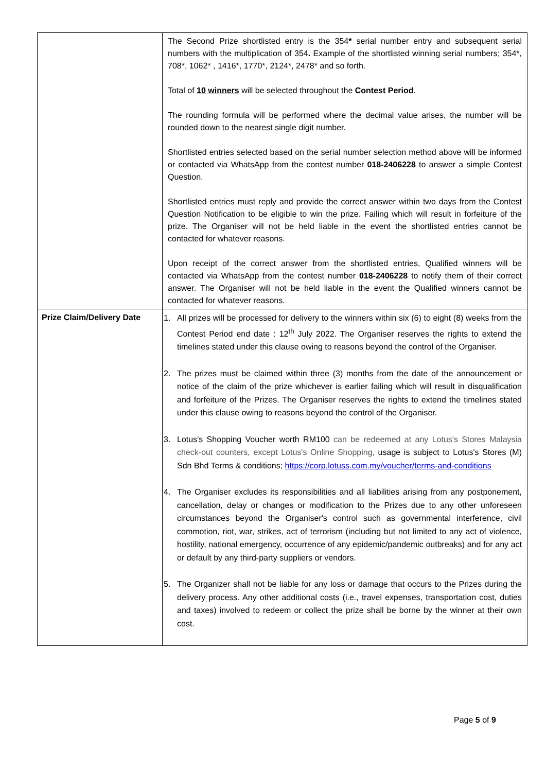| | The Second Prize shortlisted entry is the 354 * serial number entry and subsequent serial numbers with the multiplication of 354 . Example of the shortlisted winning serial numbers; 354*, 708*, 1062* , 1416*, 1770*, 2124*, 2478* and so forth. Total of 10 winners will be selected throughout the Contest Period . The rounding formula will be performed where the decimal value arises, the number will be rounded down to the nearest single digit number. Shortlisted entries selected based on the serial number selection method above will be informed or contacted via WhatsApp from the contest number 018-2406228 to answer a simple Contest Question. Shortlisted entries must reply and provide the correct answer within two days from the Contest Question Notification to be eligible to win the prize. Failing which will result in forfeiture of the prize. The Organiser will not be held liable in the event the shortlisted entries cannot be contacted for whatever reasons. Upon receipt of the correct answer from the shortlisted entries, Qualified winners will be contacted via WhatsApp from the contest number 018-2406228 to notify them of their correct answer. The Organiser will not be held liable in the event the Qualified winners cannot be contacted for whatever reasons. |
| Prize Claim/Delivery Date | 1. All prizes will be processed for delivery to the winners within six (6) to eight (8) weeks from the Contest Period end date : 12<sup>th</sup> July 2022. The Organiser reserves the rights to extend the timelines stated under this clause owing to reasons beyond the control of the Organiser. 2. The prizes must be claimed within three (3) months from the date of the announcement or notice of the claim of the prize whichever is earlier failing which will result in disqualification and forfeiture of the Prizes. The Organiser reserves the rights to extend the timelines stated under this clause owing to reasons beyond the control of the Organiser. 3. Lotus's Shopping Voucher worth RM100 can be redeemed at any Lotus's Stores Malaysia check-out counters, except Lotus's Online Shopping, usage is subject to Lotus's Stores (M) Sdn Bhd Terms & conditions; https://corp.lotuss.com.my/voucher/terms-and-conditions 4. The Organiser excludes its responsibilities and all liabilities arising from any postponement, cancellation, delay or changes or modification to the Prizes due to any other unforeseen circumstances beyond the Organiser's control such as governmental interference, civil commotion, riot, war, strikes, act of terrorism (including but not limited to any act of violence, hostility, national emergency, occurrence of any epidemic/pandemic outbreaks) and for any act or default by any third-party suppliers or vendors. 5. The Organizer shall not be liable for any loss or damage that occurs to the Prizes during the delivery process. Any other additional costs (i.e., travel expenses, transportation cost, duties and taxes) involved to redeem or collect the prize shall be borne by the winner at their own cost. |
Page 5 of 9